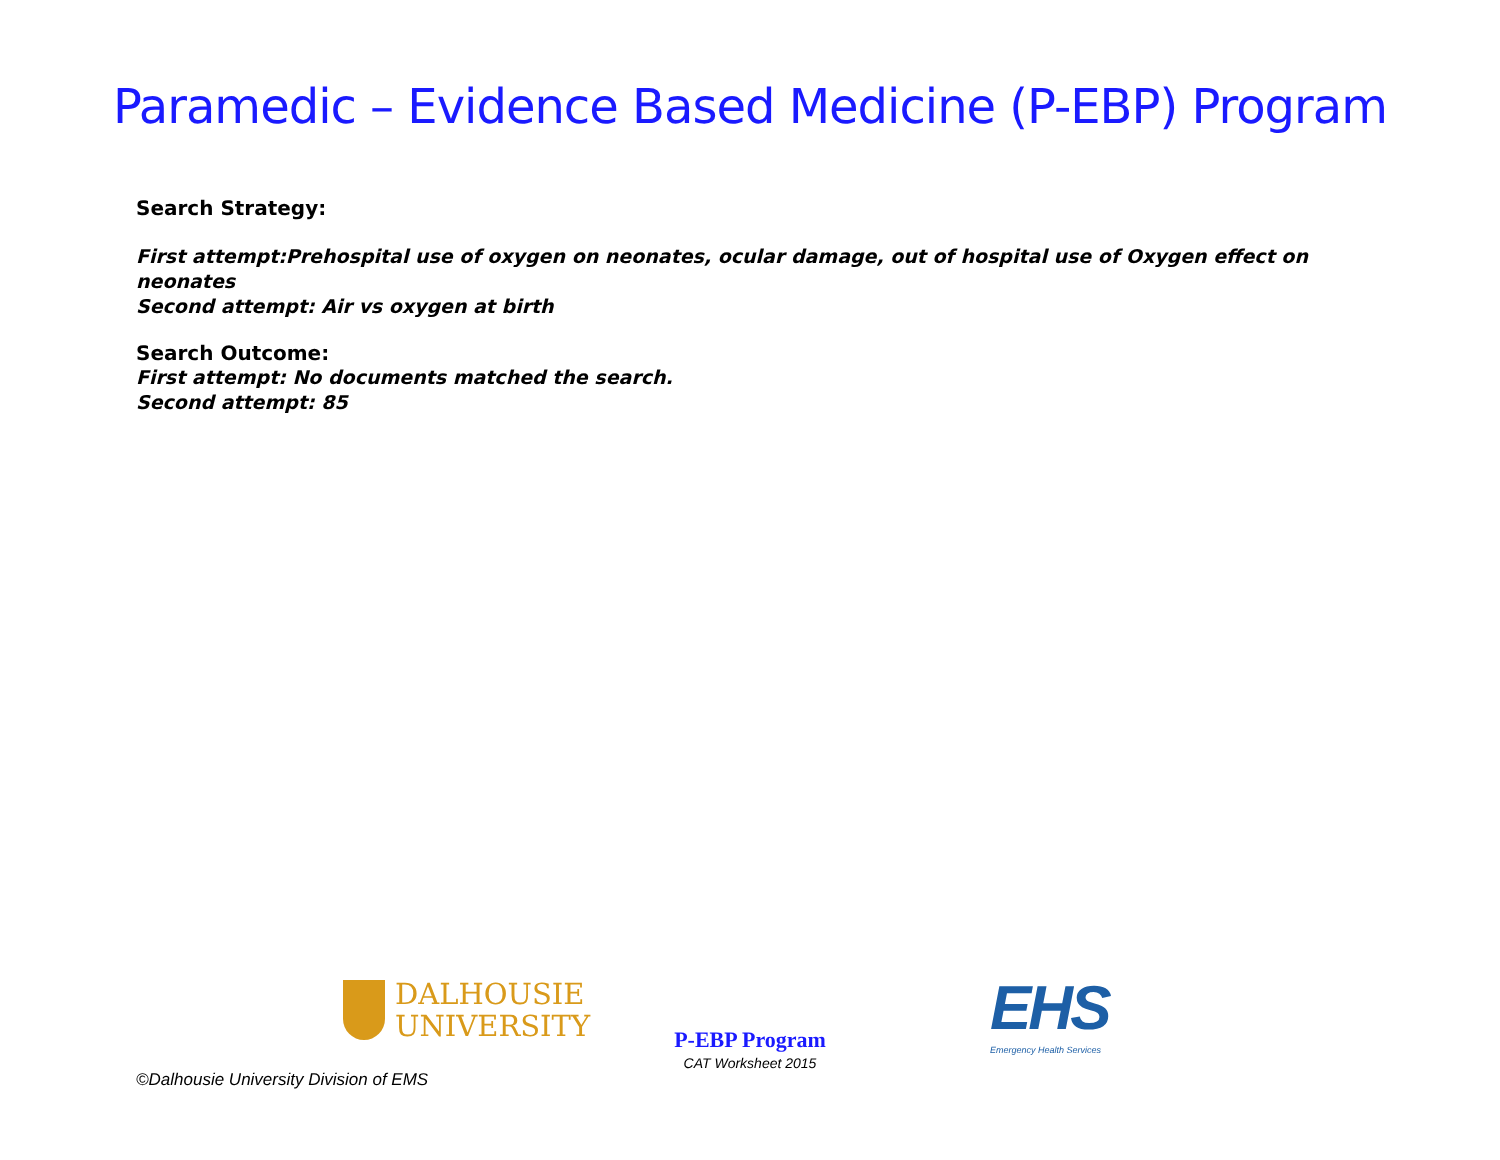Paramedic – Evidence Based Medicine (P-EBP) Program
Search Strategy:
First attempt:Prehospital use of oxygen on neonates, ocular damage, out of hospital use of Oxygen effect on neonates
Second attempt: Air vs oxygen at birth
Search Outcome:
First attempt: No documents matched the search.
Second attempt: 85
DALHOUSIE
UNIVERSITY
P-EBP Program
CAT Worksheet 2015
EHS
Emergency Health Services
©Dalhousie University Division of EMS